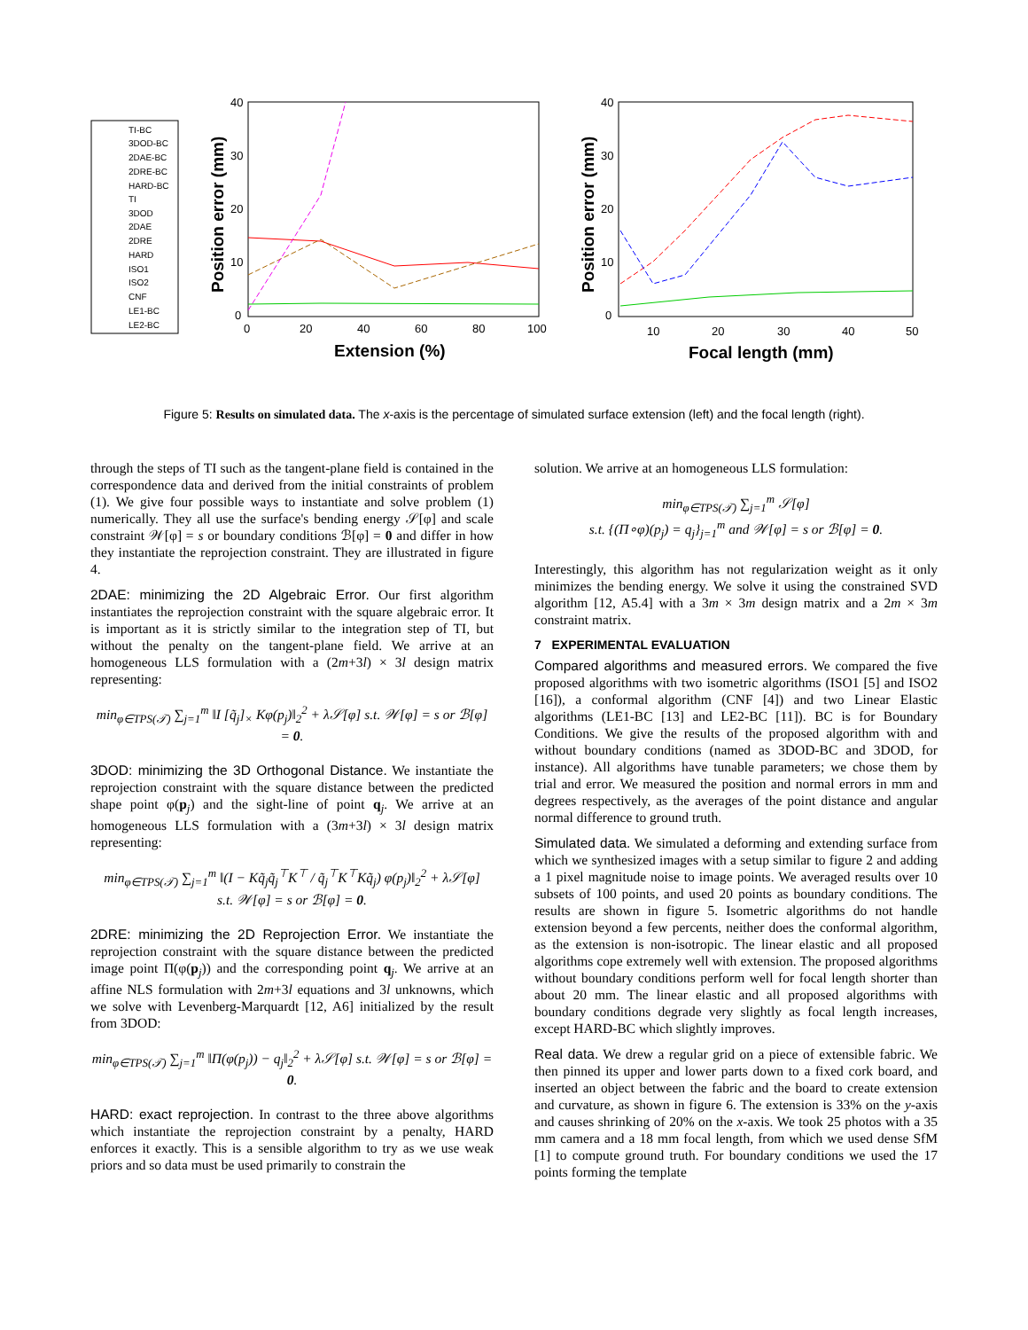TI-BC
3DOD-BC
2DAE-BC
2DRE-BC
HARD-BC
TI
3DOD
2DAE
2DRE
HARD
ISO1
ISO2
CNF
LE1-BC
LE2-BC
40
30
20
10
0
0
20
40
60
80
100
Extension (%)
Position error (mm)
40
30
20
10
0
10
20
30
40
50
Focal length (mm)
Position error (mm)
Figure 5: Results on simulated data. The x-axis is the percentage of simulated surface extension (left) and the focal length (right).
through the steps of TI such as the tangent-plane field is contained in the correspondence data and derived from the initial constraints of problem (1). We give four possible ways to instantiate and solve problem (1) numerically. They all use the surface's bending energy 𝒮[φ] and scale constraint 𝒲[φ] = s or boundary conditions ℬ[φ] = 0 and differ in how they instantiate the reprojection constraint. They are illustrated in figure 4.
2DAE: minimizing the 2D Algebraic Error. Our first algorithm instantiates the reprojection constraint with the square algebraic error. It is important as it is strictly similar to the integration step of TI, but without the penalty on the tangent-plane field. We arrive at an homogeneous LLS formulation with a (2m+3l) × 3l design matrix representing:
min<sub>φ∈TPS(𝒯)</sub> ∑<sub>j=1</sub><sup>m</sup> ‖I [q̃<sub>j</sub>]<sub>×</sub> Kφ(p<sub>j</sub>)‖<sub>2</sub><sup>2</sup> + λ𝒮[φ] s.t. 𝒲[φ] = s or ℬ[φ] = 0.
3DOD: minimizing the 3D Orthogonal Distance. We instantiate the reprojection constraint with the square distance between the predicted shape point φ(p<sub>j</sub>) and the sight-line of point q<sub>j</sub>. We arrive at an homogeneous LLS formulation with a (3m+3l) × 3l design matrix representing:
min<sub>φ∈TPS(𝒯)</sub> ∑<sub>j=1</sub><sup>m</sup> ‖(I − Kq̃<sub>j</sub>q̃<sub>j</sub><sup>⊤</sup>K<sup>⊤</sup> / q̃<sub>j</sub><sup>⊤</sup>K<sup>⊤</sup>Kq̃<sub>j</sub>) φ(p<sub>j</sub>)‖<sub>2</sub><sup>2</sup> + λ𝒮[φ]
s.t. 𝒲[φ] = s or ℬ[φ] = 0.
2DRE: minimizing the 2D Reprojection Error. We instantiate the reprojection constraint with the square distance between the predicted image point Π(φ(p<sub>j</sub>)) and the corresponding point q<sub>j</sub>. We arrive at an affine NLS formulation with 2m+3l equations and 3l unknowns, which we solve with Levenberg-Marquardt [12, A6] initialized by the result from 3DOD:
min<sub>φ∈TPS(𝒯)</sub> ∑<sub>j=1</sub><sup>m</sup> ‖Π(φ(p<sub>j</sub>)) − q<sub>j</sub>‖<sub>2</sub><sup>2</sup> + λ𝒮[φ] s.t. 𝒲[φ] = s or ℬ[φ] = 0.
HARD: exact reprojection. In contrast to the three above algorithms which instantiate the reprojection constraint by a penalty, HARD enforces it exactly. This is a sensible algorithm to try as we use weak priors and so data must be used primarily to constrain the
solution. We arrive at an homogeneous LLS formulation:
min<sub>φ∈TPS(𝒯)</sub> ∑<sub>j=1</sub><sup>m</sup> 𝒮[φ]
s.t. {(Π∘φ)(p<sub>j</sub>) = q<sub>j</sub>}<sub>j=1</sub><sup>m</sup> and 𝒲[φ] = s or ℬ[φ] = 0.
Interestingly, this algorithm has not regularization weight as it only minimizes the bending energy. We solve it using the constrained SVD algorithm [12, A5.4] with a 3m × 3m design matrix and a 2m × 3m constraint matrix.
7 EXPERIMENTAL EVALUATION
Compared algorithms and measured errors. We compared the five proposed algorithms with two isometric algorithms (ISO1 [5] and ISO2 [16]), a conformal algorithm (CNF [4]) and two Linear Elastic algorithms (LE1-BC [13] and LE2-BC [11]). BC is for Boundary Conditions. We give the results of the proposed algorithm with and without boundary conditions (named as 3DOD-BC and 3DOD, for instance). All algorithms have tunable parameters; we chose them by trial and error. We measured the position and normal errors in mm and degrees respectively, as the averages of the point distance and angular normal difference to ground truth.
Simulated data. We simulated a deforming and extending surface from which we synthesized images with a setup similar to figure 2 and adding a 1 pixel magnitude noise to image points. We averaged results over 10 subsets of 100 points, and used 20 points as boundary conditions. The results are shown in figure 5. Isometric algorithms do not handle extension beyond a few percents, neither does the conformal algorithm, as the extension is non-isotropic. The linear elastic and all proposed algorithms cope extremely well with extension. The proposed algorithms without boundary conditions perform well for focal length shorter than about 20 mm. The linear elastic and all proposed algorithms with boundary conditions degrade very slightly as focal length increases, except HARD-BC which slightly improves.
Real data. We drew a regular grid on a piece of extensible fabric. We then pinned its upper and lower parts down to a fixed cork board, and inserted an object between the fabric and the board to create extension and curvature, as shown in figure 6. The extension is 33% on the y-axis and causes shrinking of 20% on the x-axis. We took 25 photos with a 35 mm camera and a 18 mm focal length, from which we used dense SfM [1] to compute ground truth. For boundary conditions we used the 17 points forming the template